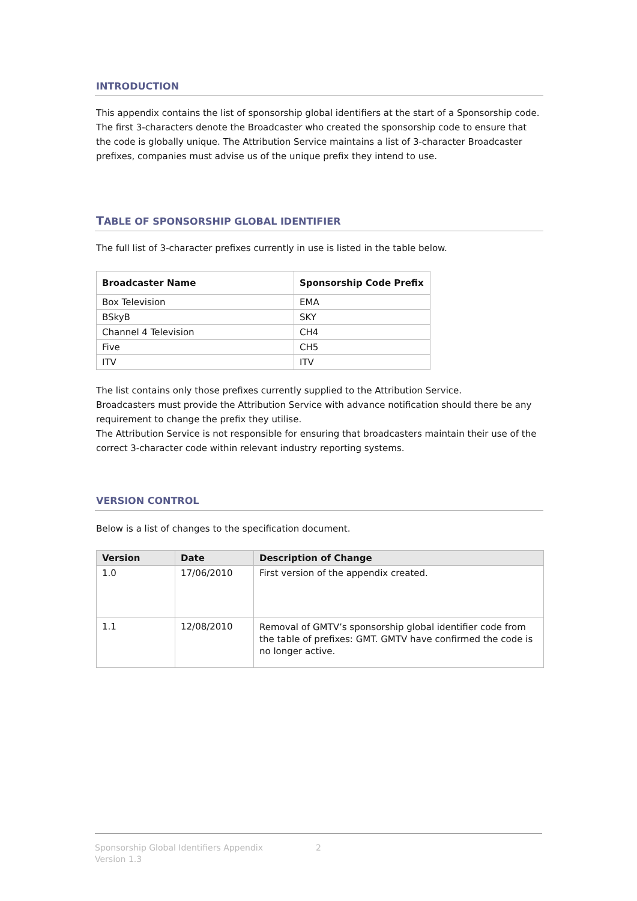INTRODUCTION
This appendix contains the list of sponsorship global identifiers at the start of a Sponsorship code.
The first 3-characters denote the Broadcaster who created the sponsorship code to ensure that the code is globally unique. The Attribution Service maintains a list of 3-character Broadcaster prefixes, companies must advise us of the unique prefix they intend to use.
TABLE OF SPONSORSHIP GLOBAL IDENTIFIER
The full list of 3-character prefixes currently in use is listed in the table below.
| Broadcaster Name | Sponsorship Code Prefix |
| --- | --- |
| Box Television | EMA |
| BSkyB | SKY |
| Channel 4 Television | CH4 |
| Five | CH5 |
| ITV | ITV |
The list contains only those prefixes currently supplied to the Attribution Service.
Broadcasters must provide the Attribution Service with advance notification should there be any requirement to change the prefix they utilise.
The Attribution Service is not responsible for ensuring that broadcasters maintain their use of the correct 3-character code within relevant industry reporting systems.
VERSION CONTROL
Below is a list of changes to the specification document.
| Version | Date | Description of Change |
| --- | --- | --- |
| 1.0 | 17/06/2010 | First version of the appendix created. |
| 1.1 | 12/08/2010 | Removal of GMTV’s sponsorship global identifier code from the table of prefixes: GMT. GMTV have confirmed the code is no longer active. |
Sponsorship Global Identifiers Appendix 2
Version 1.3